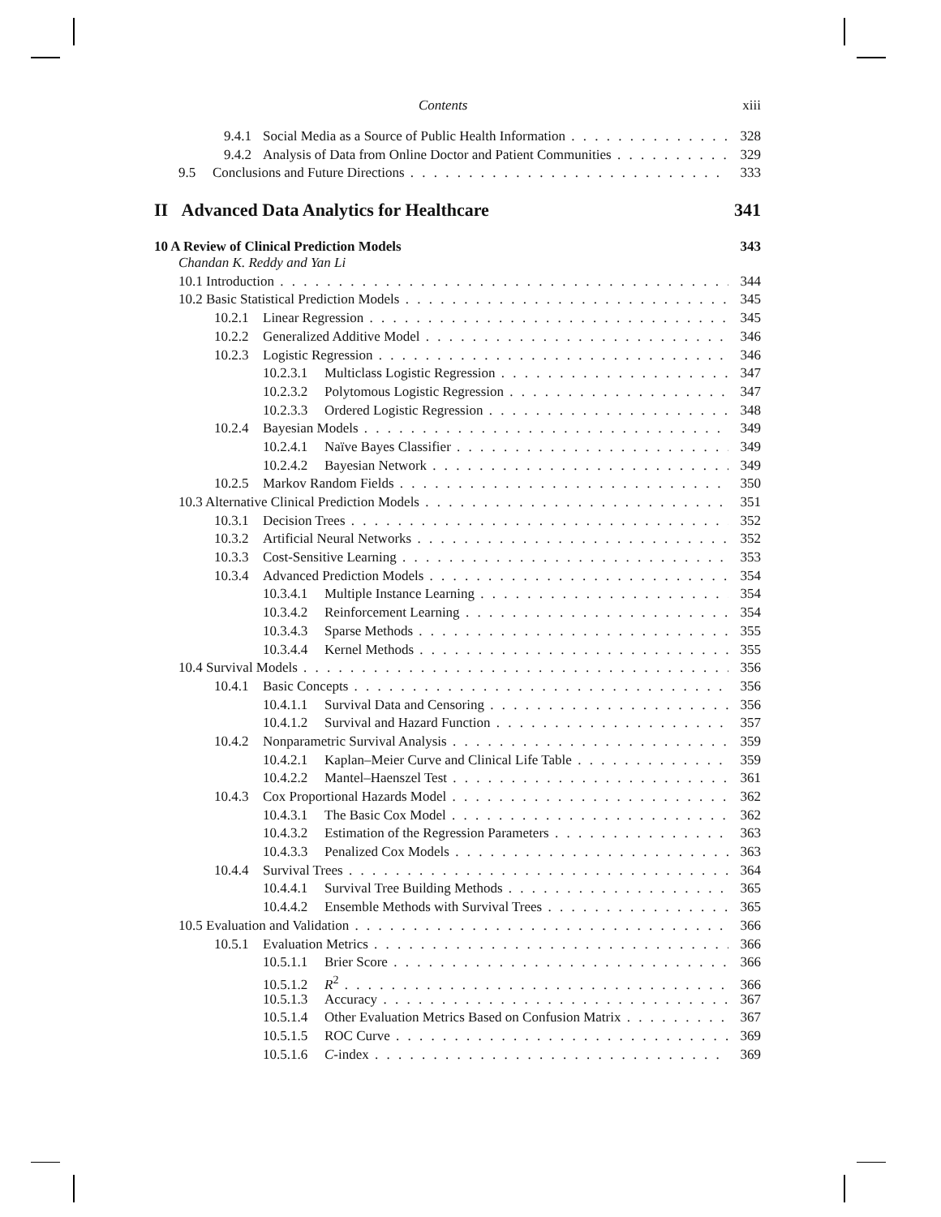Contents xiii
9.4.1 Social Media as a Source of Public Health Information 328
9.4.2 Analysis of Data from Online Doctor and Patient Communities 329
9.5 Conclusions and Future Directions 333
II Advanced Data Analytics for Healthcare 341
10 A Review of Clinical Prediction Models 343
Chandan K. Reddy and Yan Li
10.1 Introduction 344
10.2 Basic Statistical Prediction Models 345
10.2.1 Linear Regression 345
10.2.2 Generalized Additive Model 346
10.2.3 Logistic Regression 346
10.2.3.1 Multiclass Logistic Regression 347
10.2.3.2 Polytomous Logistic Regression 347
10.2.3.3 Ordered Logistic Regression 348
10.2.4 Bayesian Models 349
10.2.4.1 Naïve Bayes Classifier 349
10.2.4.2 Bayesian Network 349
10.2.5 Markov Random Fields 350
10.3 Alternative Clinical Prediction Models 351
10.3.1 Decision Trees 352
10.3.2 Artificial Neural Networks 352
10.3.3 Cost-Sensitive Learning 353
10.3.4 Advanced Prediction Models 354
10.3.4.1 Multiple Instance Learning 354
10.3.4.2 Reinforcement Learning 354
10.3.4.3 Sparse Methods 355
10.3.4.4 Kernel Methods 355
10.4 Survival Models 356
10.4.1 Basic Concepts 356
10.4.1.1 Survival Data and Censoring 356
10.4.1.2 Survival and Hazard Function 357
10.4.2 Nonparametric Survival Analysis 359
10.4.2.1 Kaplan–Meier Curve and Clinical Life Table 359
10.4.2.2 Mantel–Haenszel Test 361
10.4.3 Cox Proportional Hazards Model 362
10.4.3.1 The Basic Cox Model 362
10.4.3.2 Estimation of the Regression Parameters 363
10.4.3.3 Penalized Cox Models 363
10.4.4 Survival Trees 364
10.4.4.1 Survival Tree Building Methods 365
10.4.4.2 Ensemble Methods with Survival Trees 365
10.5 Evaluation and Validation 366
10.5.1 Evaluation Metrics 366
10.5.1.1 Brier Score 366
10.5.1.2 R<sup>2</sup> 366
10.5.1.3 Accuracy 367
10.5.1.4 Other Evaluation Metrics Based on Confusion Matrix 367
10.5.1.5 ROC Curve 369
10.5.1.6 C-index 369